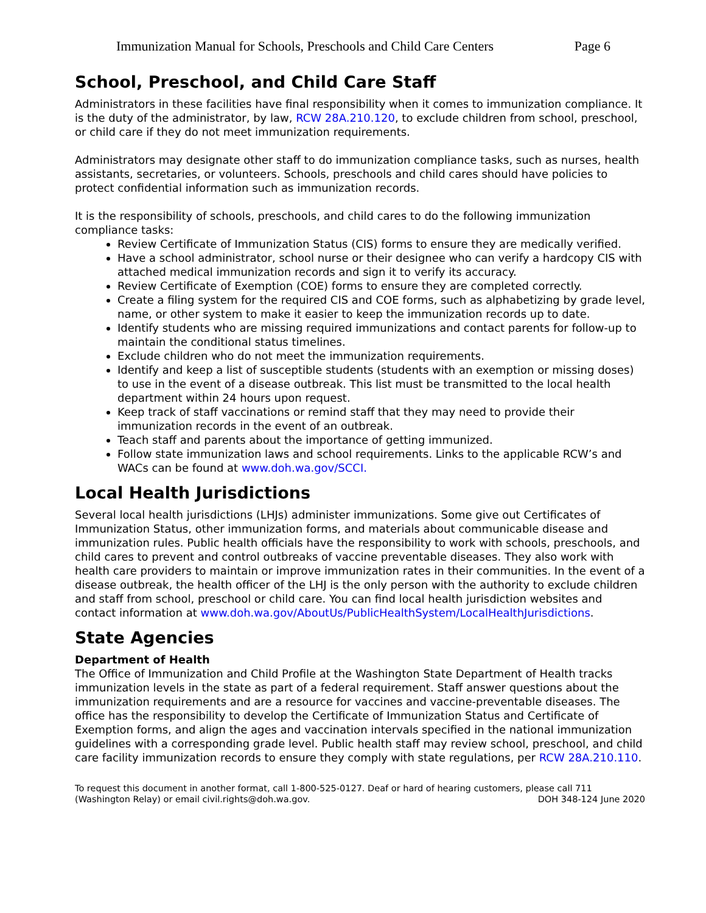Immunization Manual for Schools, Preschools and Child Care Centers Page 6
School, Preschool, and Child Care Staff
Administrators in these facilities have final responsibility when it comes to immunization compliance. It is the duty of the administrator, by law, RCW 28A.210.120, to exclude children from school, preschool, or child care if they do not meet immunization requirements.
Administrators may designate other staff to do immunization compliance tasks, such as nurses, health assistants, secretaries, or volunteers. Schools, preschools and child cares should have policies to protect confidential information such as immunization records.
It is the responsibility of schools, preschools, and child cares to do the following immunization compliance tasks:
Review Certificate of Immunization Status (CIS) forms to ensure they are medically verified.
Have a school administrator, school nurse or their designee who can verify a hardcopy CIS with attached medical immunization records and sign it to verify its accuracy.
Review Certificate of Exemption (COE) forms to ensure they are completed correctly.
Create a filing system for the required CIS and COE forms, such as alphabetizing by grade level, name, or other system to make it easier to keep the immunization records up to date.
Identify students who are missing required immunizations and contact parents for follow-up to maintain the conditional status timelines.
Exclude children who do not meet the immunization requirements.
Identify and keep a list of susceptible students (students with an exemption or missing doses) to use in the event of a disease outbreak. This list must be transmitted to the local health department within 24 hours upon request.
Keep track of staff vaccinations or remind staff that they may need to provide their immunization records in the event of an outbreak.
Teach staff and parents about the importance of getting immunized.
Follow state immunization laws and school requirements. Links to the applicable RCW’s and WACs can be found at www.doh.wa.gov/SCCI.
Local Health Jurisdictions
Several local health jurisdictions (LHJs) administer immunizations. Some give out Certificates of Immunization Status, other immunization forms, and materials about communicable disease and immunization rules. Public health officials have the responsibility to work with schools, preschools, and child cares to prevent and control outbreaks of vaccine preventable diseases. They also work with health care providers to maintain or improve immunization rates in their communities. In the event of a disease outbreak, the health officer of the LHJ is the only person with the authority to exclude children and staff from school, preschool or child care. You can find local health jurisdiction websites and contact information at www.doh.wa.gov/AboutUs/PublicHealthSystem/LocalHealthJurisdictions.
State Agencies
Department of Health
The Office of Immunization and Child Profile at the Washington State Department of Health tracks immunization levels in the state as part of a federal requirement. Staff answer questions about the immunization requirements and are a resource for vaccines and vaccine-preventable diseases. The office has the responsibility to develop the Certificate of Immunization Status and Certificate of Exemption forms, and align the ages and vaccination intervals specified in the national immunization guidelines with a corresponding grade level. Public health staff may review school, preschool, and child care facility immunization records to ensure they comply with state regulations, per RCW 28A.210.110.
To request this document in another format, call 1-800-525-0127. Deaf or hard of hearing customers, please call 711
(Washington Relay) or email civil.rights@doh.wa.gov. DOH 348-124 June 2020